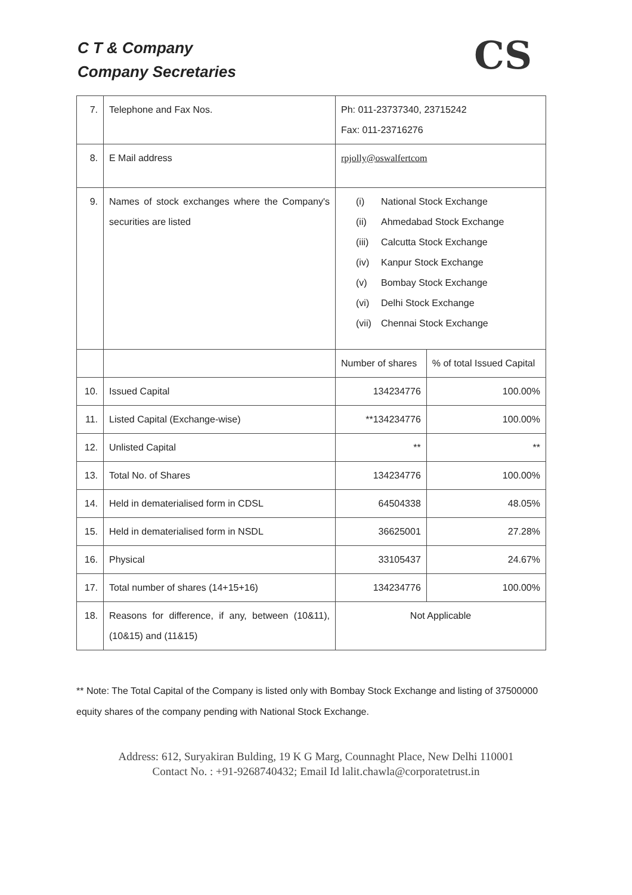C T & Company
Company Secretaries
CS
| 7. | Telephone and Fax Nos. | Ph: 011-23737340, 23715242 Fax: 011-23716276 | |
| 8. | E Mail address | rpjolly@oswalfertcom | |
| 9. | Names of stock exchanges where the Company's securities are listed | (i) National Stock Exchange (ii) Ahmedabad Stock Exchange (iii) Calcutta Stock Exchange (iv) Kanpur Stock Exchange (v) Bombay Stock Exchange (vi) Delhi Stock Exchange (vii) Chennai Stock Exchange | |
| | | Number of shares | % of total Issued Capital |
| 10. | Issued Capital | 134234776 | 100.00% |
| 11. | Listed Capital (Exchange-wise) | **134234776 | 100.00% |
| 12. | Unlisted Capital | ** | ** |
| 13. | Total No. of Shares | 134234776 | 100.00% |
| 14. | Held in dematerialised form in CDSL | 64504338 | 48.05% |
| 15. | Held in dematerialised form in NSDL | 36625001 | 27.28% |
| 16. | Physical | 33105437 | 24.67% |
| 17. | Total number of shares (14+15+16) | 134234776 | 100.00% |
| 18. | Reasons for difference, if any, between (10&11), (10&15) and (11&15) | Not Applicable | |
** Note: The Total Capital of the Company is listed only with Bombay Stock Exchange and listing of 37500000 equity shares of the company pending with National Stock Exchange.
Address: 612, Suryakiran Bulding, 19 K G Marg, Counnaght Place, New Delhi 110001
Contact No. : +91-9268740432; Email Id lalit.chawla@corporatetrust.in